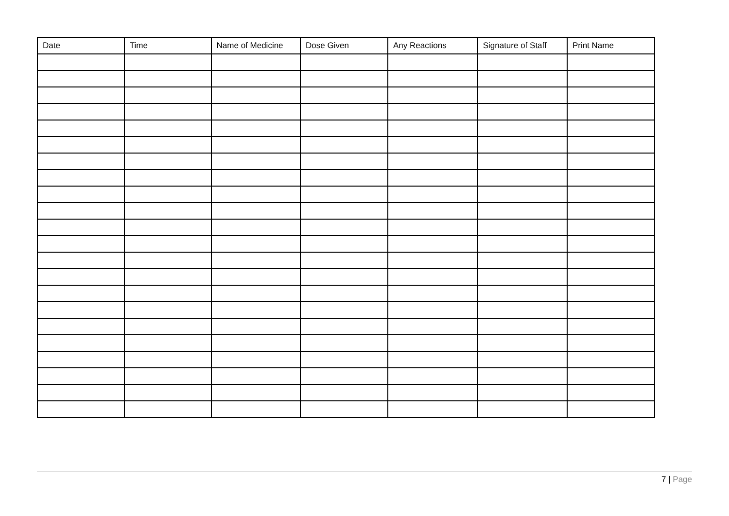| Date | Time | Name of Medicine | Dose Given | Any Reactions | Signature of Staff | Print Name |
| --- | --- | --- | --- | --- | --- | --- |
7 | Page